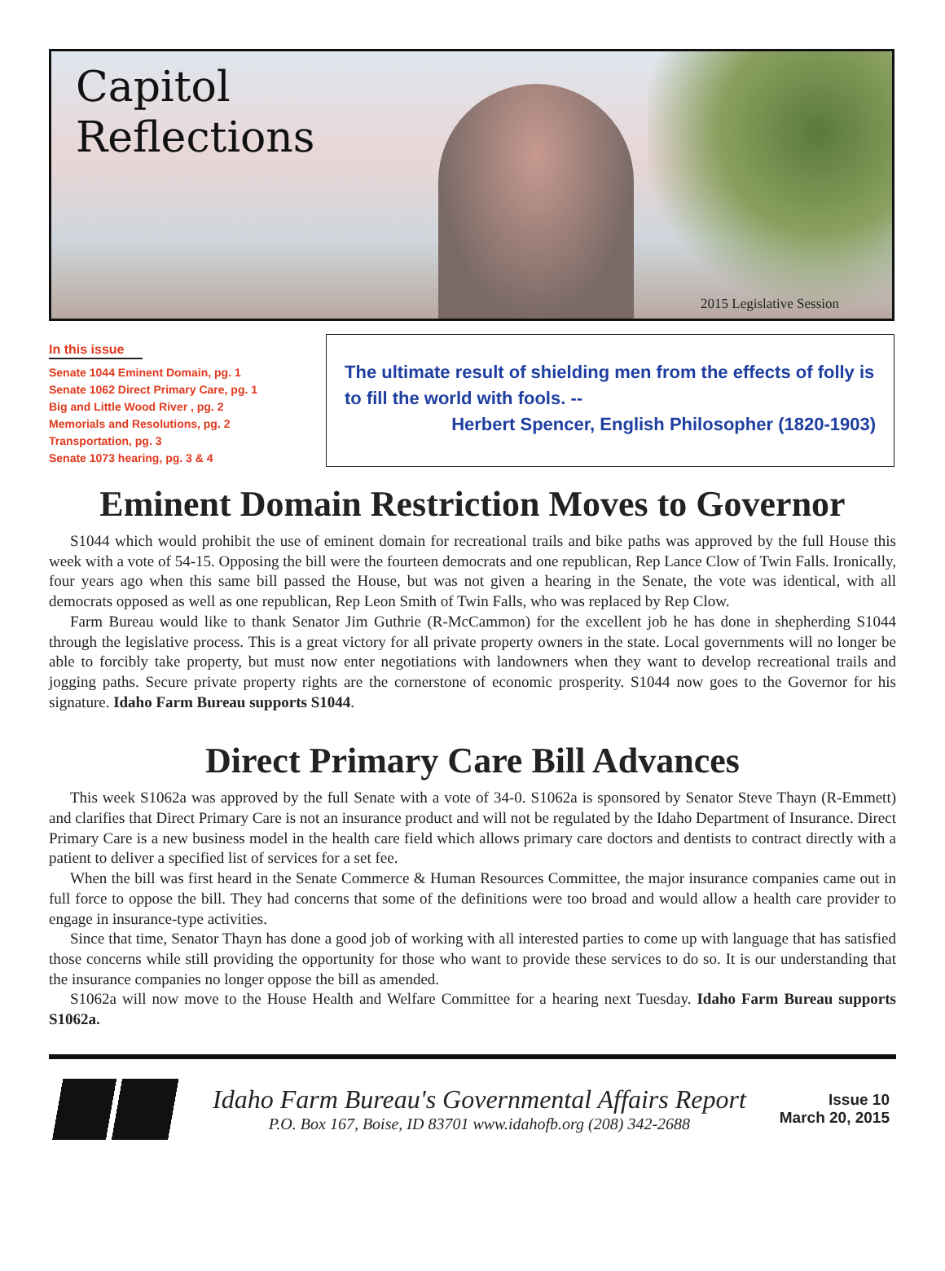Capitol
Reflections
2015 Legislative Session
In this issue
Senate 1044 Eminent Domain, pg. 1
Senate 1062 Direct Primary Care, pg. 1
Big and Little Wood River , pg. 2
Memorials and Resolutions, pg. 2
Transportation, pg. 3
Senate 1073 hearing, pg. 3 & 4
The ultimate result of shielding men from the effects of folly is to fill the world with fools. --
Herbert Spencer, English Philosopher (1820-1903)
Eminent Domain Restriction Moves to Governor
S1044 which would prohibit the use of eminent domain for recreational trails and bike paths was approved by the full House this week with a vote of 54-15. Opposing the bill were the fourteen democrats and one republican, Rep Lance Clow of Twin Falls. Ironically, four years ago when this same bill passed the House, but was not given a hearing in the Senate, the vote was identical, with all democrats opposed as well as one republican, Rep Leon Smith of Twin Falls, who was replaced by Rep Clow.
Farm Bureau would like to thank Senator Jim Guthrie (R-McCammon) for the excellent job he has done in shepherding S1044 through the legislative process. This is a great victory for all private property owners in the state. Local governments will no longer be able to forcibly take property, but must now enter negotiations with landowners when they want to develop recreational trails and jogging paths. Secure private property rights are the cornerstone of economic prosperity. S1044 now goes to the Governor for his signature. Idaho Farm Bureau supports S1044.
Direct Primary Care Bill Advances
This week S1062a was approved by the full Senate with a vote of 34-0. S1062a is sponsored by Senator Steve Thayn (R-Emmett) and clarifies that Direct Primary Care is not an insurance product and will not be regulated by the Idaho Department of Insurance. Direct Primary Care is a new business model in the health care field which allows primary care doctors and dentists to contract directly with a patient to deliver a specified list of services for a set fee.
When the bill was first heard in the Senate Commerce & Human Resources Committee, the major insurance companies came out in full force to oppose the bill. They had concerns that some of the definitions were too broad and would allow a health care provider to engage in insurance-type activities.
Since that time, Senator Thayn has done a good job of working with all interested parties to come up with language that has satisfied those concerns while still providing the opportunity for those who want to provide these services to do so. It is our understanding that the insurance companies no longer oppose the bill as amended.
S1062a will now move to the House Health and Welfare Committee for a hearing next Tuesday. Idaho Farm Bureau supports S1062a.
Idaho Farm Bureau's Governmental Affairs Report
P.O. Box 167, Boise, ID 83701 www.idahofb.org (208) 342-2688
Issue 10
March 20, 2015